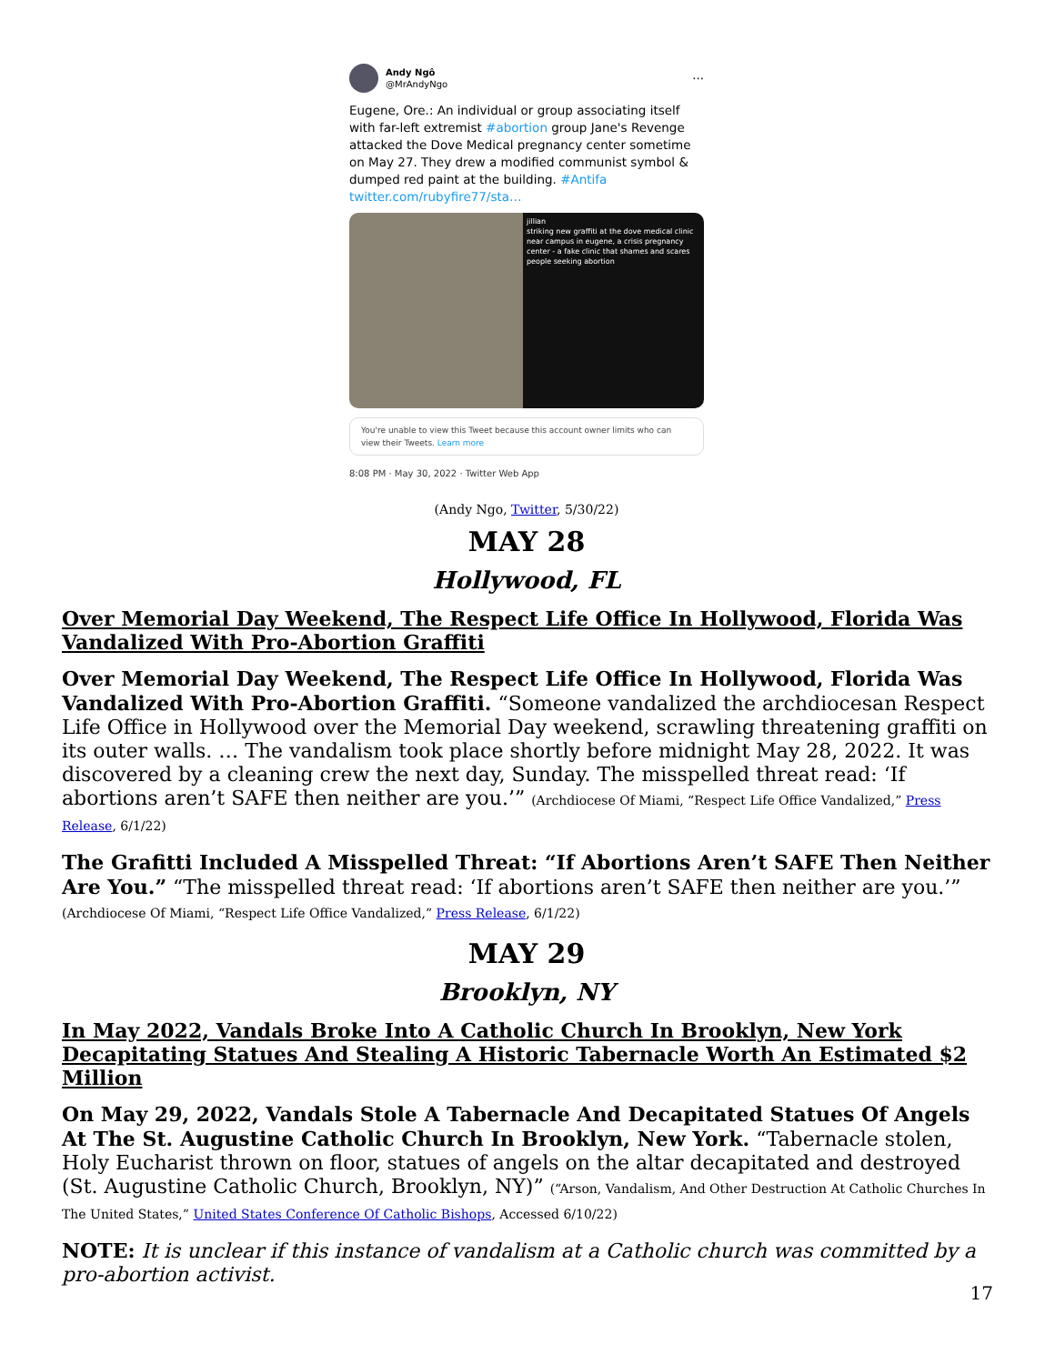Andy Ngô
@MrAndyNgo
···
Eugene, Ore.: An individual or group associating itself with far-left extremist #abortion group Jane's Revenge attacked the Dove Medical pregnancy center sometime on May 27. They drew a modified communist symbol & dumped red paint at the building. #Antifa
twitter.com/rubyfire77/sta…
jillian
striking new graffiti at the dove medical clinic near campus in eugene, a crisis pregnancy center - a fake clinic that shames and scares people seeking abortion
You're unable to view this Tweet because this account owner limits who can view their Tweets. Learn more
8:08 PM · May 30, 2022 · Twitter Web App
(Andy Ngo, Twitter, 5/30/22)
MAY 28
Hollywood, FL
Over Memorial Day Weekend, The Respect Life Office In Hollywood, Florida Was Vandalized With Pro-Abortion Graffiti
Over Memorial Day Weekend, The Respect Life Office In Hollywood, Florida Was Vandalized With Pro-Abortion Graffiti. “Someone vandalized the archdiocesan Respect Life Office in Hollywood over the Memorial Day weekend, scrawling threatening graffiti on its outer walls. … The vandalism took place shortly before midnight May 28, 2022. It was discovered by a cleaning crew the next day, Sunday. The misspelled threat read: ‘If abortions aren’t SAFE then neither are you.’” (Archdiocese Of Miami, “Respect Life Office Vandalized,” Press Release, 6/1/22)
The Grafitti Included A Misspelled Threat: “If Abortions Aren’t SAFE Then Neither Are You.” “The misspelled threat read: ‘If abortions aren’t SAFE then neither are you.’” (Archdiocese Of Miami, “Respect Life Office Vandalized,” Press Release, 6/1/22)
MAY 29
Brooklyn, NY
In May 2022, Vandals Broke Into A Catholic Church In Brooklyn, New York Decapitating Statues And Stealing A Historic Tabernacle Worth An Estimated $2 Million
On May 29, 2022, Vandals Stole A Tabernacle And Decapitated Statues Of Angels At The St. Augustine Catholic Church In Brooklyn, New York. “Tabernacle stolen, Holy Eucharist thrown on floor, statues of angels on the altar decapitated and destroyed (St. Augustine Catholic Church, Brooklyn, NY)” (“Arson, Vandalism, And Other Destruction At Catholic Churches In The United States,” United States Conference Of Catholic Bishops, Accessed 6/10/22)
NOTE: It is unclear if this instance of vandalism at a Catholic church was committed by a pro-abortion activist.
17